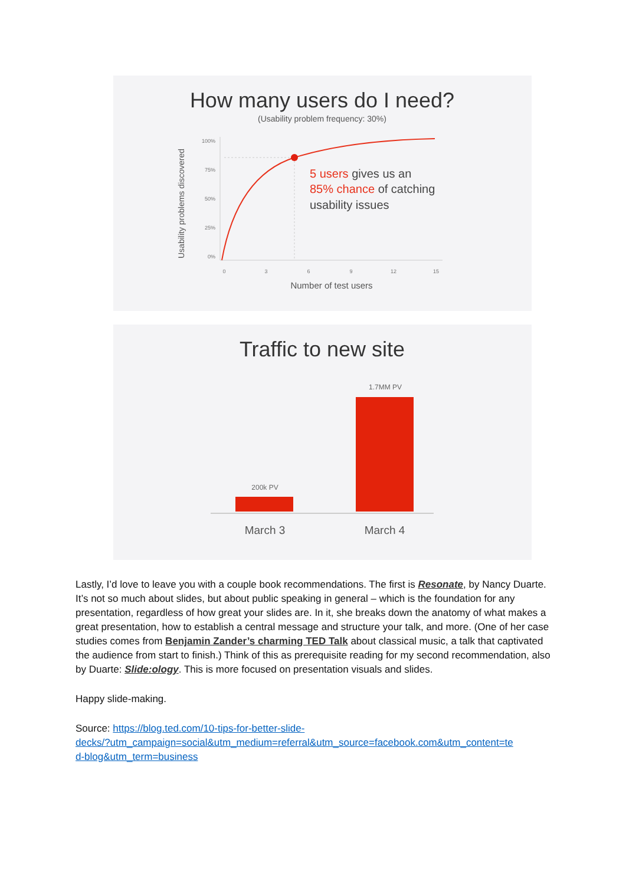How many users do I need?
(Usability problem frequency: 30%)
Usability problems discovered
100%
75%
50%
25%
0%
0
3
6
9
12
15
Number of test users
5 users gives us an
85% chance of catching
usability issues
Traffic to new site
1.7MM PV
200k PV
March 3
March 4
Lastly, I’d love to leave you with a couple book recommendations. The first is Resonate, by Nancy Duarte. It’s not so much about slides, but about public speaking in general – which is the foundation for any presentation, regardless of how great your slides are. In it, she breaks down the anatomy of what makes a great presentation, how to establish a central message and structure your talk, and more. (One of her case studies comes from Benjamin Zander’s charming TED Talk about classical music, a talk that captivated the audience from start to finish.) Think of this as prerequisite reading for my second recommendation, also by Duarte: Slide:ology. This is more focused on presentation visuals and slides.
Happy slide-making.
Source: https://blog.ted.com/10-tips-for-better-slide-
decks/?utm_campaign=social&utm_medium=referral&utm_source=facebook.com&utm_content=te
d-blog&utm_term=business